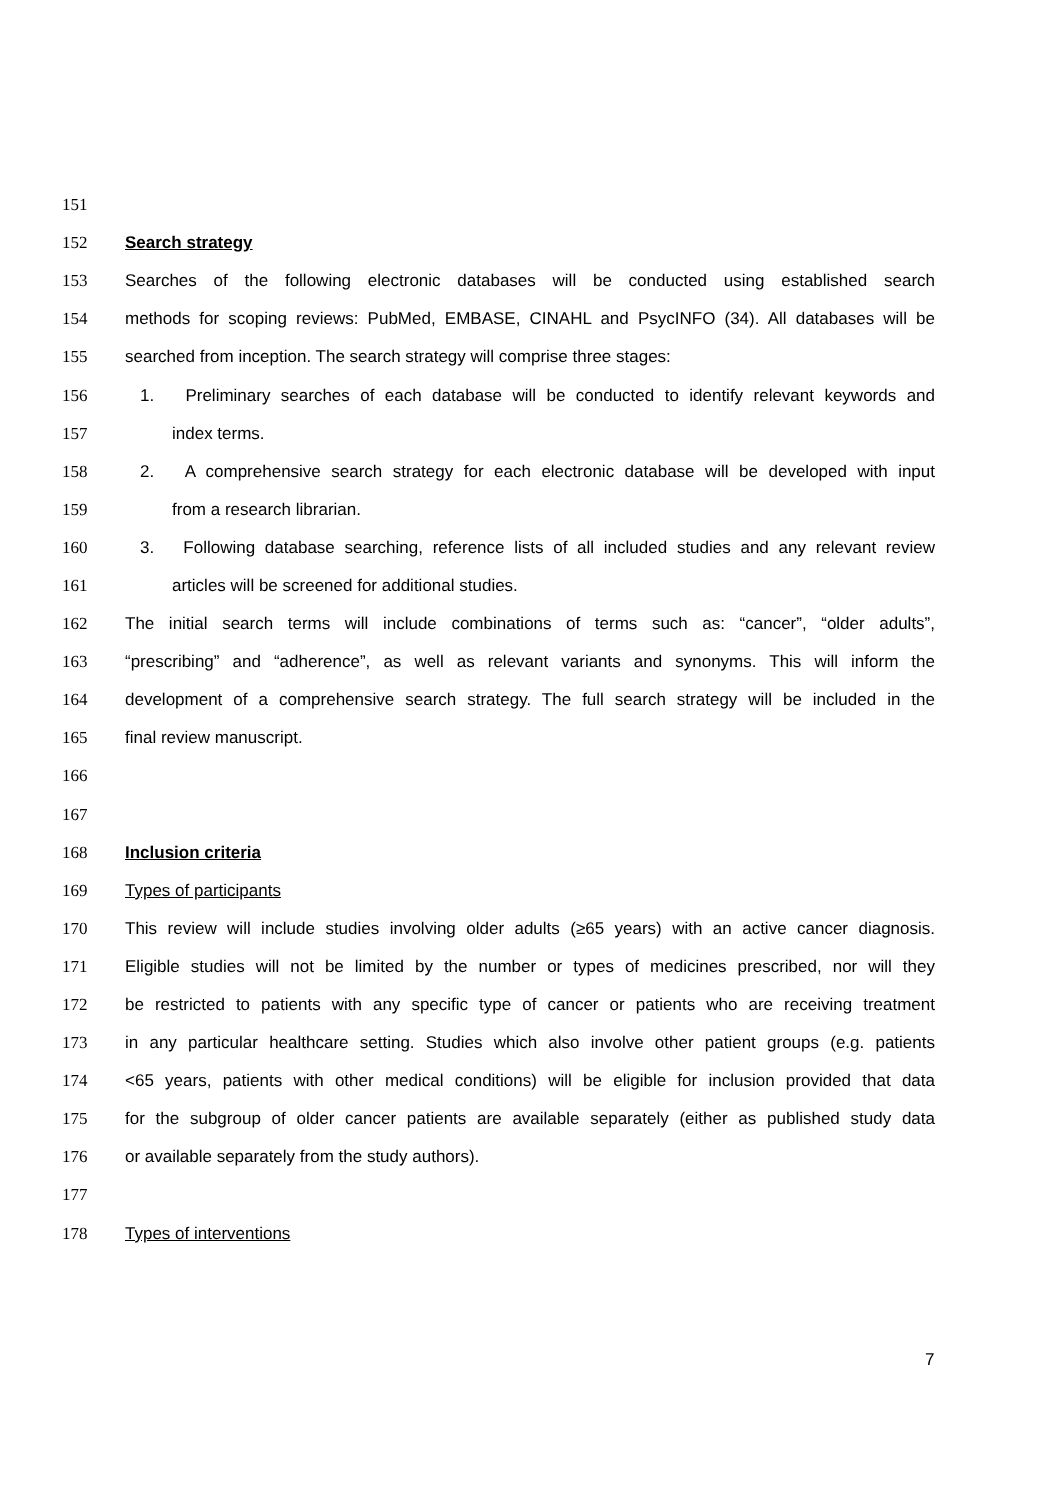151
152 Search strategy
153 Searches of the following electronic databases will be conducted using established search
154 methods for scoping reviews: PubMed, EMBASE, CINAHL and PsycINFO (34). All databases will be
155 searched from inception. The search strategy will comprise three stages:
156 1. Preliminary searches of each database will be conducted to identify relevant keywords and
157 index terms.
158 2. A comprehensive search strategy for each electronic database will be developed with input
159 from a research librarian.
160 3. Following database searching, reference lists of all included studies and any relevant review
161 articles will be screened for additional studies.
162 The initial search terms will include combinations of terms such as: “cancer”, “older adults”,
163 “prescribing” and “adherence”, as well as relevant variants and synonyms. This will inform the
164 development of a comprehensive search strategy. The full search strategy will be included in the
165 final review manuscript.
166
167
168 Inclusion criteria
169 Types of participants
170 This review will include studies involving older adults (≥65 years) with an active cancer diagnosis.
171 Eligible studies will not be limited by the number or types of medicines prescribed, nor will they
172 be restricted to patients with any specific type of cancer or patients who are receiving treatment
173 in any particular healthcare setting. Studies which also involve other patient groups (e.g. patients
174 <65 years, patients with other medical conditions) will be eligible for inclusion provided that data
175 for the subgroup of older cancer patients are available separately (either as published study data
176 or available separately from the study authors).
177
178 Types of interventions
7